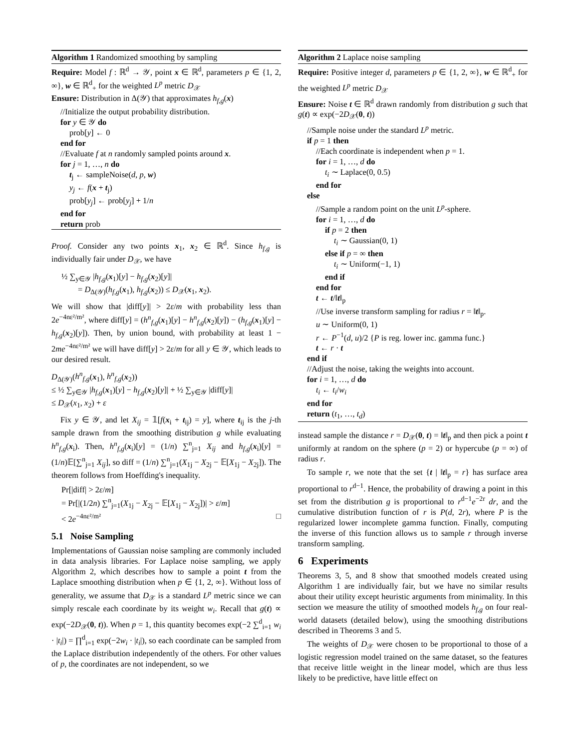Algorithm 1 Randomized smoothing by sampling
Require: Model f : ℝ<sup>d</sup> → 𝒴, point x ∈ ℝ<sup>d</sup>, parameters p ∈ {1, 2, ∞}, w ∈ ℝ<sup>d</sup><sub>+</sub> for the weighted L<sup>p</sup> metric D<sub>𝒳</sub>
Ensure: Distribution in Δ(𝒴) that approximates h<sub>f,g</sub>(x)
//Initialize the output probability distribution.
for y ∈ 𝒴 do
prob[y] ← 0
end for
//Evaluate f at n randomly sampled points around x.
for j = 1, …, n do
t<sub>j</sub> ← sampleNoise(d, p, w)
y<sub>j</sub> ← f(x + t<sub>j</sub>)
prob[y<sub>j</sub>] ← prob[y<sub>j</sub>] + 1/n
end for
return prob
Proof. Consider any two points x<sub>1</sub>, x<sub>2</sub> ∈ ℝ<sup>d</sup>. Since h<sub>f,g</sub> is individually fair under D<sub>𝒳</sub>, we have
½ ∑<sub>y∈𝒴</sub> |h<sub>f,g</sub>(x<sub>1</sub>)[y] − h<sub>f,g</sub>(x<sub>2</sub>)[y]|
= D<sub>Δ(𝒴)</sub>(h<sub>f,g</sub>(x<sub>1</sub>), h<sub>f,g</sub>(x<sub>2</sub>)) ≤ D<sub>𝒳</sub>(x<sub>1</sub>, x<sub>2</sub>).
We will show that |diff[y]| > 2ε/m with probability less than 2e<sup>−4nε²/m²</sup>, where diff[y] = (h<sup>n</sup><sub>f,g</sub>(x<sub>1</sub>)[y] − h<sup>n</sup><sub>f,g</sub>(x<sub>2</sub>)[y]) − (h<sub>f,g</sub>(x<sub>1</sub>)[y] − h<sub>f,g</sub>(x<sub>2</sub>)[y]). Then, by union bound, with probability at least 1 − 2me<sup>−4nε²/m²</sup> we will have diff[y] > 2ε/m for all y ∈ 𝒴, which leads to our desired result.
D<sub>Δ(𝒴)</sub>(h<sup>n</sup><sub>f,g</sub>(x<sub>1</sub>), h<sup>n</sup><sub>f,g</sub>(x<sub>2</sub>))
≤ ½ ∑<sub>y∈𝒴</sub> |h<sub>f,g</sub>(x<sub>1</sub>)[y] − h<sub>f,g</sub>(x<sub>2</sub>)[y]| + ½ ∑<sub>y∈𝒴</sub> |diff[y]|
≤ D<sub>𝒳</sub>(x<sub>1</sub>, x<sub>2</sub>) + ε
Fix y ∈ 𝒴, and let X<sub>ij</sub> = 𝟙[f(x<sub>i</sub> + t<sub>ij</sub>) = y], where t<sub>ij</sub> is the j-th sample drawn from the smoothing distribution g while evaluating h<sup>n</sup><sub>f,g</sub>(x<sub>i</sub>). Then, h<sup>n</sup><sub>f,g</sub>(x<sub>i</sub>)[y] = (1/n) ∑<sup>n</sup><sub>j=1</sub> X<sub>ij</sub> and h<sub>f,g</sub>(x<sub>i</sub>)[y] = (1/n)𝔼[∑<sup>n</sup><sub>j=1</sub> X<sub>ij</sub>], so diff = (1/n) ∑<sup>n</sup><sub>j=1</sub>(X<sub>1j</sub> − X<sub>2j</sub> − 𝔼[X<sub>1j</sub> − X<sub>2j</sub>]). The theorem follows from Hoeffding's inequality.
Pr[|diff| > 2ε/m]
= Pr[|(1/2n) ∑<sup>n</sup><sub>j=1</sub>(X<sub>1j</sub> − X<sub>2j</sub> − 𝔼[X<sub>1j</sub> − X<sub>2j</sub>])| > ε/m]
< 2e<sup>−4nε²/m²</sup> □
5.1 Noise Sampling
Implementations of Gaussian noise sampling are commonly included in data analysis libraries. For Laplace noise sampling, we apply Algorithm 2, which describes how to sample a point t from the Laplace smoothing distribution when p ∈ {1, 2, ∞}. Without loss of generality, we assume that D<sub>𝒳</sub> is a standard L<sup>p</sup> metric since we can simply rescale each coordinate by its weight w<sub>i</sub>. Recall that g(t) ∝ exp(−2D<sub>𝒳</sub>(0, t)). When p = 1, this quantity becomes exp(−2 ∑<sup>d</sup><sub>i=1</sub> w<sub>i</sub> · |t<sub>i</sub>|) = ∏<sup>d</sup><sub>i=1</sub> exp(−2w<sub>i</sub> · |t<sub>i</sub>|), so each coordinate can be sampled from the Laplace distribution independently of the others. For other values of p, the coordinates are not independent, so we
Algorithm 2 Laplace noise sampling
Require: Positive integer d, parameters p ∈ {1, 2, ∞}, w ∈ ℝ<sup>d</sup><sub>+</sub> for the weighted L<sup>p</sup> metric D<sub>𝒳</sub>
Ensure: Noise t ∈ ℝ<sup>d</sup> drawn randomly from distribution g such that g(t) ∝ exp(−2D<sub>𝒳</sub>(0, t))
//Sample noise under the standard L<sup>p</sup> metric.
if p = 1 then
//Each coordinate is independent when p = 1.
for i = 1, …, d do
t<sub>i</sub> ∼ Laplace(0, 0.5)
end for
else
//Sample a random point on the unit L<sup>p</sup>-sphere.
for i = 1, …, d do
if p = 2 then
t<sub>i</sub> ∼ Gaussian(0, 1)
else if p = ∞ then
t<sub>i</sub> ∼ Uniform(−1, 1)
end if
end for
t ← t/‖t‖<sub>p</sub>
//Use inverse transform sampling for radius r = ‖t‖<sub>p</sub>.
u ∼ Uniform(0, 1)
r ← P<sup>−1</sup>(d, u)/2 {P is reg. lower inc. gamma func.}
t ← r · t
end if
//Adjust the noise, taking the weights into account.
for i = 1, …, d do
t<sub>i</sub> ← t<sub>i</sub>/w<sub>i</sub>
end for
return (t<sub>1</sub>, …, t<sub>d</sub>)
instead sample the distance r = D<sub>𝒳</sub>(0, t) = ‖t‖<sub>p</sub> and then pick a point t uniformly at random on the sphere (p = 2) or hypercube (p = ∞) of radius r.
To sample r, we note that the set {t | ‖t‖<sub>p</sub> = r} has surface area proportional to r<sup>d−1</sup>. Hence, the probability of drawing a point in this set from the distribution g is proportional to r<sup>d−1</sup>e<sup>−2r</sup> dr, and the cumulative distribution function of r is P(d, 2r), where P is the regularized lower incomplete gamma function. Finally, computing the inverse of this function allows us to sample r through inverse transform sampling.
6 Experiments
Theorems 3, 5, and 8 show that smoothed models created using Algorithm 1 are individually fair, but we have no similar results about their utility except heuristic arguments from minimality. In this section we measure the utility of smoothed models h<sub>f,g</sub> on four real-world datasets (detailed below), using the smoothing distributions described in Theorems 3 and 5.
The weights of D<sub>𝒳</sub> were chosen to be proportional to those of a logistic regression model trained on the same dataset, so the features that receive little weight in the linear model, which are thus less likely to be predictive, have little effect on